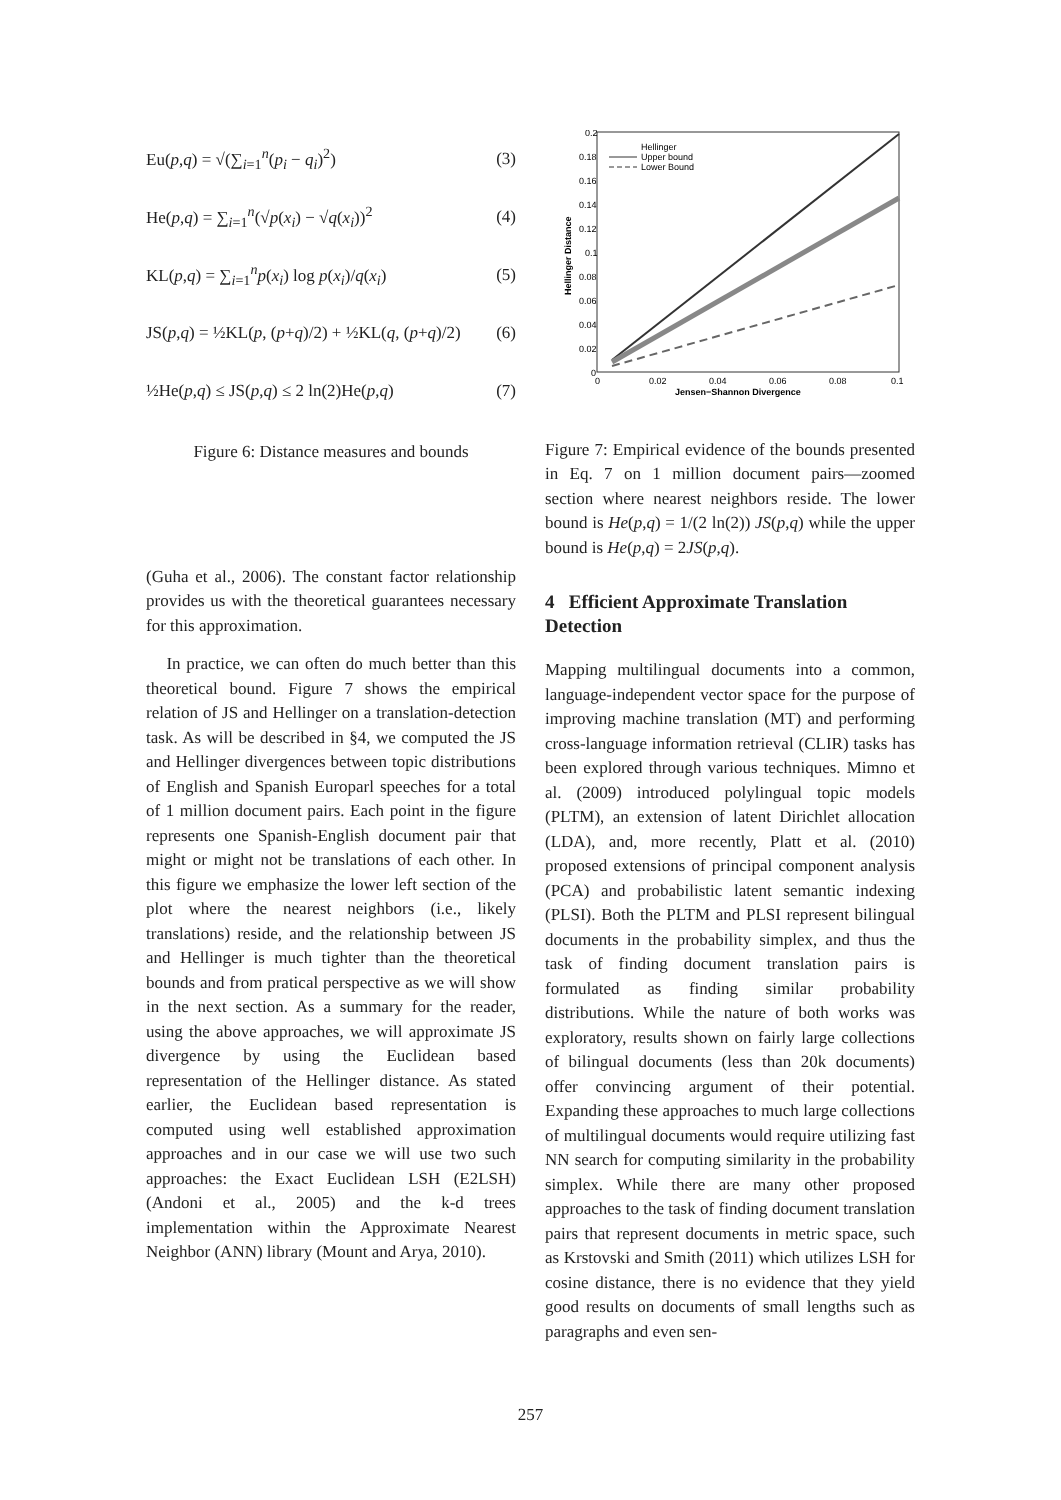Eu(p,q) = √(∑<sub>i=1</sub><sup>n</sup>(p<sub>i</sub> − q<sub>i</sub>)<sup>2</sup>) (3)
He(p,q) = ∑<sub>i=1</sub><sup>n</sup>(√p(x<sub>i</sub>) − √q(x<sub>i</sub>))<sup>2</sup> (4)
KL(p,q) = ∑<sub>i=1</sub><sup>n</sup>p(x<sub>i</sub>) log p(x<sub>i</sub>)/q(x<sub>i</sub>) (5)
JS(p,q) = ½KL(p, (p+q)/2) + ½KL(q, (p+q)/2) (6)
½He(p,q) ≤ JS(p,q) ≤ 2 ln(2)He(p,q) (7)
Figure 6: Distance measures and bounds
(Guha et al., 2006). The constant factor relationship provides us with the theoretical guarantees necessary for this approximation.
In practice, we can often do much better than this theoretical bound. Figure 7 shows the empirical relation of JS and Hellinger on a translation-detection task. As will be described in §4, we computed the JS and Hellinger divergences between topic distributions of English and Spanish Europarl speeches for a total of 1 million document pairs. Each point in the figure represents one Spanish-English document pair that might or might not be translations of each other. In this figure we emphasize the lower left section of the plot where the nearest neighbors (i.e., likely translations) reside, and the relationship between JS and Hellinger is much tighter than the theoretical bounds and from pratical perspective as we will show in the next section. As a summary for the reader, using the above approaches, we will approximate JS divergence by using the Euclidean based representation of the Hellinger distance. As stated earlier, the Euclidean based representation is computed using well established approximation approaches and in our case we will use two such approaches: the Exact Euclidean LSH (E2LSH) (Andoni et al., 2005) and the k-d trees implementation within the Approximate Nearest Neighbor (ANN) library (Mount and Arya, 2010).
0.2
0.18
0.16
0.14
0.12
0.1
0.08
0.06
0.04
0.02
0
0
0.02
0.04
0.06
0.08
0.1
Jensen−Shannon Divergence
Hellinger Distance
Hellinger
Upper bound
Lower Bound
Figure 7: Empirical evidence of the bounds presented in Eq. 7 on 1 million document pairs—zoomed section where nearest neighbors reside. The lower bound is He(p,q) = 1/(2 ln(2)) JS(p,q) while the upper bound is He(p,q) = 2JS(p,q).
4 Efficient Approximate Translation Detection
Mapping multilingual documents into a common, language-independent vector space for the purpose of improving machine translation (MT) and performing cross-language information retrieval (CLIR) tasks has been explored through various techniques. Mimno et al. (2009) introduced polylingual topic models (PLTM), an extension of latent Dirichlet allocation (LDA), and, more recently, Platt et al. (2010) proposed extensions of principal component analysis (PCA) and probabilistic latent semantic indexing (PLSI). Both the PLTM and PLSI represent bilingual documents in the probability simplex, and thus the task of finding document translation pairs is formulated as finding similar probability distributions. While the nature of both works was exploratory, results shown on fairly large collections of bilingual documents (less than 20k documents) offer convincing argument of their potential. Expanding these approaches to much large collections of multilingual documents would require utilizing fast NN search for computing similarity in the probability simplex. While there are many other proposed approaches to the task of finding document translation pairs that represent documents in metric space, such as Krstovski and Smith (2011) which utilizes LSH for cosine distance, there is no evidence that they yield good results on documents of small lengths such as paragraphs and even sen-
257